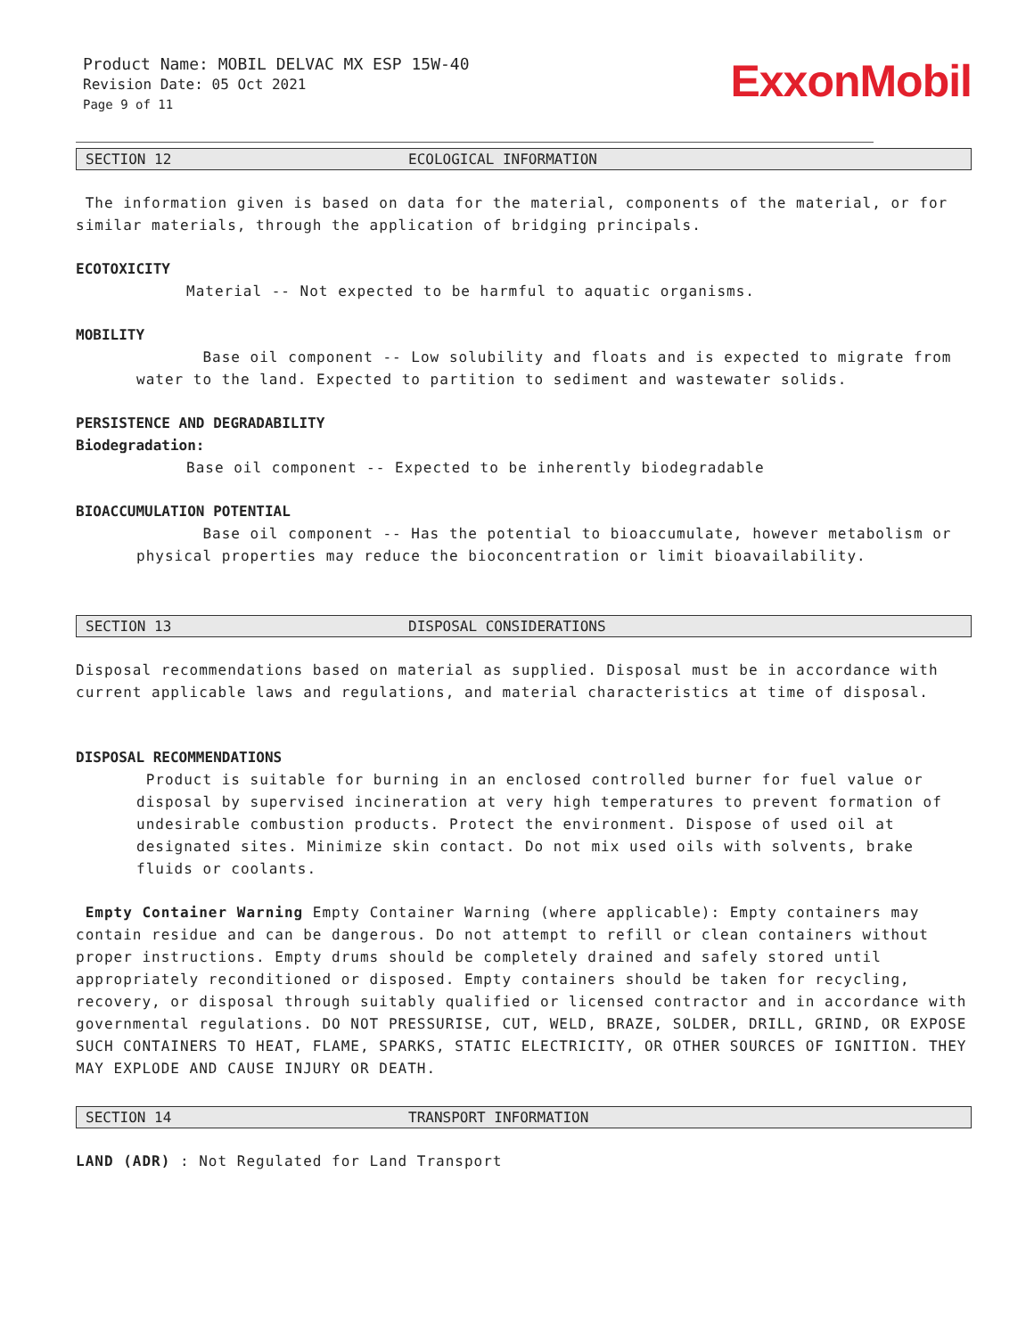ExxonMobil
Product Name: MOBIL DELVAC MX ESP 15W-40
Revision Date: 05 Oct 2021
Page 9 of 11
SECTION 12 ECOLOGICAL INFORMATION
The information given is based on data for the material, components of the material, or for similar materials, through the application of bridging principals.
ECOTOXICITY
Material -- Not expected to be harmful to aquatic organisms.
MOBILITY
Base oil component -- Low solubility and floats and is expected to migrate from water to the land. Expected to partition to sediment and wastewater solids.
PERSISTENCE AND DEGRADABILITY
Biodegradation:
Base oil component -- Expected to be inherently biodegradable
BIOACCUMULATION POTENTIAL
Base oil component -- Has the potential to bioaccumulate, however metabolism or physical properties may reduce the bioconcentration or limit bioavailability.
SECTION 13 DISPOSAL CONSIDERATIONS
Disposal recommendations based on material as supplied. Disposal must be in accordance with current applicable laws and regulations, and material characteristics at time of disposal.
DISPOSAL RECOMMENDATIONS
Product is suitable for burning in an enclosed controlled burner for fuel value or disposal by supervised incineration at very high temperatures to prevent formation of undesirable combustion products. Protect the environment. Dispose of used oil at designated sites. Minimize skin contact. Do not mix used oils with solvents, brake fluids or coolants.
Empty Container Warning Empty Container Warning (where applicable): Empty containers may contain residue and can be dangerous. Do not attempt to refill or clean containers without proper instructions. Empty drums should be completely drained and safely stored until appropriately reconditioned or disposed. Empty containers should be taken for recycling, recovery, or disposal through suitably qualified or licensed contractor and in accordance with governmental regulations. DO NOT PRESSURISE, CUT, WELD, BRAZE, SOLDER, DRILL, GRIND, OR EXPOSE SUCH CONTAINERS TO HEAT, FLAME, SPARKS, STATIC ELECTRICITY, OR OTHER SOURCES OF IGNITION. THEY MAY EXPLODE AND CAUSE INJURY OR DEATH.
SECTION 14 TRANSPORT INFORMATION
LAND (ADR) : Not Regulated for Land Transport